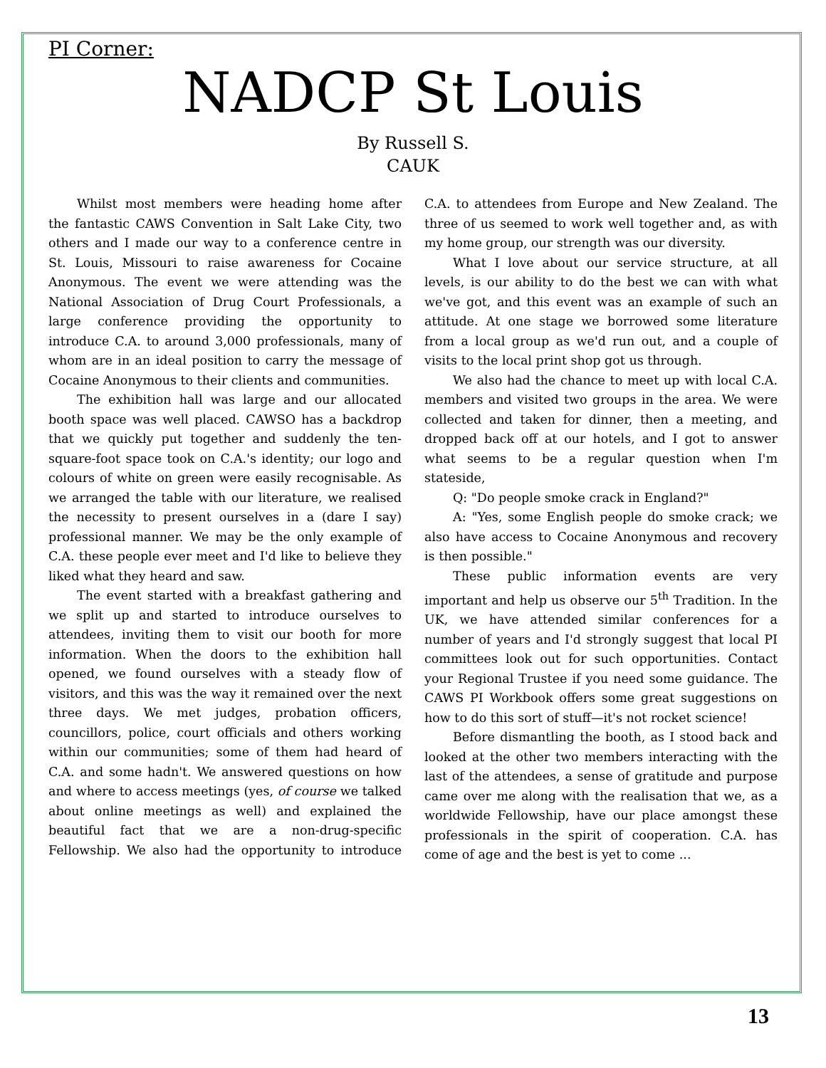PI Corner:
NADCP St Louis
By Russell S.
CAUK
Whilst most members were heading home after the fantastic CAWS Convention in Salt Lake City, two others and I made our way to a conference centre in St. Louis, Missouri to raise awareness for Cocaine Anonymous. The event we were attending was the National Association of Drug Court Professionals, a large conference providing the opportunity to introduce C.A. to around 3,000 professionals, many of whom are in an ideal position to carry the message of Cocaine Anonymous to their clients and communities.
The exhibition hall was large and our allocated booth space was well placed. CAWSO has a backdrop that we quickly put together and suddenly the ten-square-foot space took on C.A.'s identity; our logo and colours of white on green were easily recognisable. As we arranged the table with our literature, we realised the necessity to present ourselves in a (dare I say) professional manner. We may be the only example of C.A. these people ever meet and I'd like to believe they liked what they heard and saw.
The event started with a breakfast gathering and we split up and started to introduce ourselves to attendees, inviting them to visit our booth for more information. When the doors to the exhibition hall opened, we found ourselves with a steady flow of visitors, and this was the way it remained over the next three days. We met judges, probation officers, councillors, police, court officials and others working within our communities; some of them had heard of C.A. and some hadn't. We answered questions on how and where to access meetings (yes, of course we talked about online meetings as well) and explained the beautiful fact that we are a non-drug-specific Fellowship. We also had the opportunity to introduce C.A. to attendees from Europe and New Zealand. The three of us seemed to work well together and, as with my home group, our strength was our diversity.
What I love about our service structure, at all levels, is our ability to do the best we can with what we've got, and this event was an example of such an attitude. At one stage we borrowed some literature from a local group as we'd run out, and a couple of visits to the local print shop got us through.
We also had the chance to meet up with local C.A. members and visited two groups in the area. We were collected and taken for dinner, then a meeting, and dropped back off at our hotels, and I got to answer what seems to be a regular question when I'm stateside,
Q: "Do people smoke crack in England?"
A: "Yes, some English people do smoke crack; we also have access to Cocaine Anonymous and recovery is then possible."
These public information events are very important and help us observe our 5<sup>th</sup> Tradition. In the UK, we have attended similar conferences for a number of years and I'd strongly suggest that local PI committees look out for such opportunities. Contact your Regional Trustee if you need some guidance. The CAWS PI Workbook offers some great suggestions on how to do this sort of stuff—it's not rocket science!
Before dismantling the booth, as I stood back and looked at the other two members interacting with the last of the attendees, a sense of gratitude and purpose came over me along with the realisation that we, as a worldwide Fellowship, have our place amongst these professionals in the spirit of cooperation. C.A. has come of age and the best is yet to come ...
13